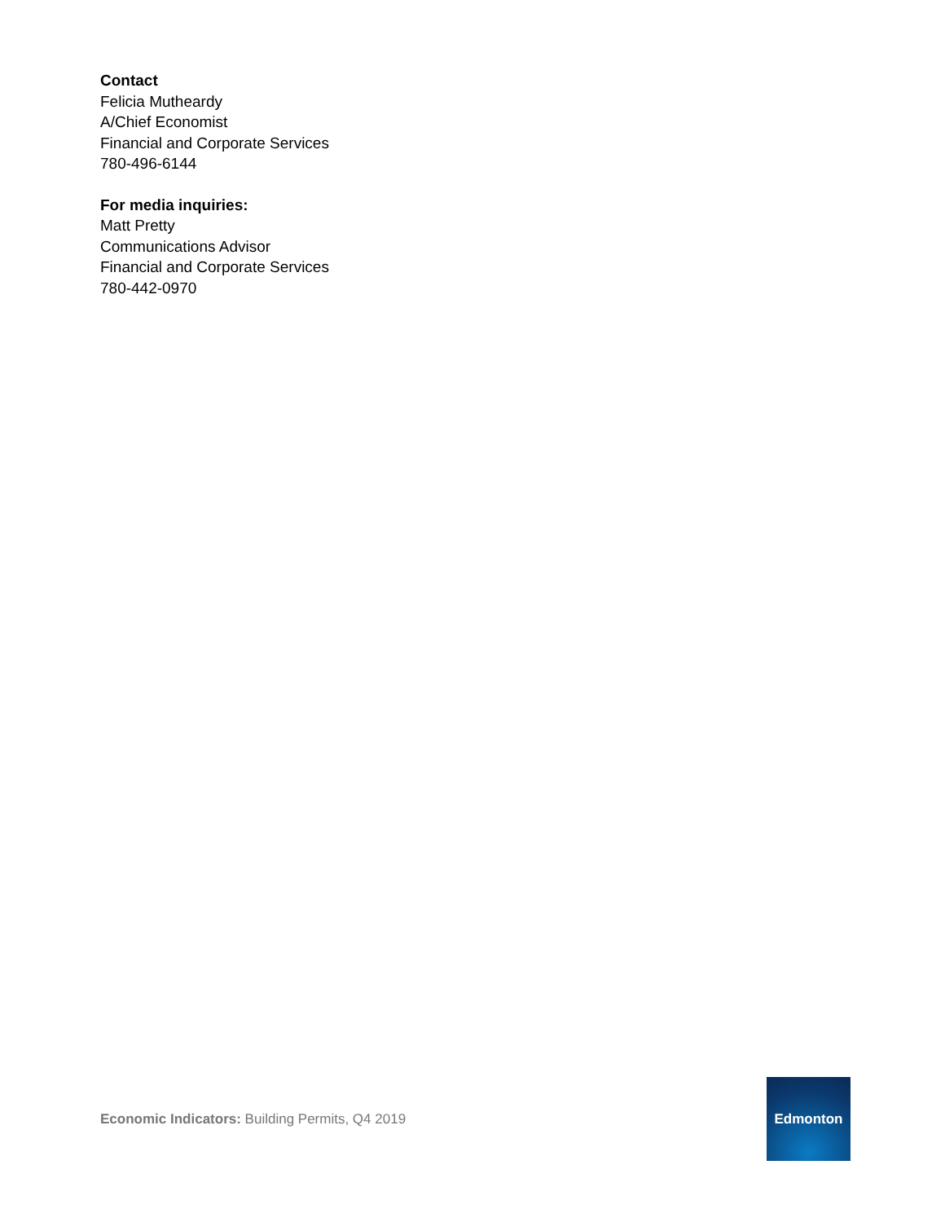Contact
Felicia Mutheardy
A/Chief Economist
Financial and Corporate Services
780-496-6144
For media inquiries:
Matt Pretty
Communications Advisor
Financial and Corporate Services
780-442-0970
Economic Indicators: Building Permits, Q4 2019
Edmonton